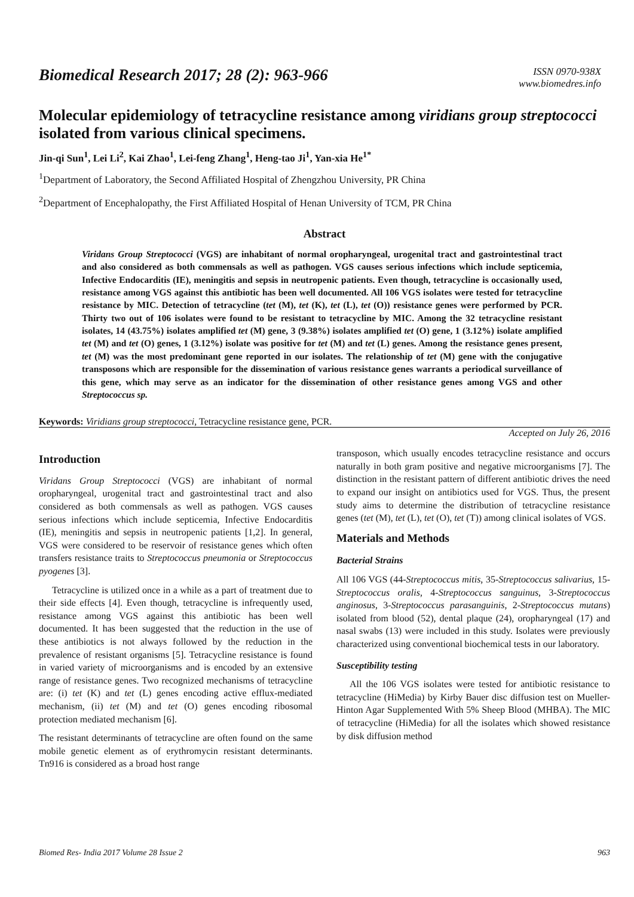Biomedical Research 2017; 28 (2): 963-966
ISSN 0970-938X
www.biomedres.info
Molecular epidemiology of tetracycline resistance among viridians group streptococci isolated from various clinical specimens.
Jin-qi Sun<sup>1</sup>, Lei Li<sup>2</sup>, Kai Zhao<sup>1</sup>, Lei-feng Zhang<sup>1</sup>, Heng-tao Ji<sup>1</sup>, Yan-xia He<sup>1*</sup>
<sup>1</sup> Department of Laboratory, the Second Affiliated Hospital of Zhengzhou University, PR China
<sup>2</sup> Department of Encephalopathy, the First Affiliated Hospital of Henan University of TCM, PR China
Abstract
Viridans Group Streptococci (VGS) are inhabitant of normal oropharyngeal, urogenital tract and gastrointestinal tract and also considered as both commensals as well as pathogen. VGS causes serious infections which include septicemia, Infective Endocarditis (IE), meningitis and sepsis in neutropenic patients. Even though, tetracycline is occasionally used, resistance among VGS against this antibiotic has been well documented. All 106 VGS isolates were tested for tetracycline resistance by MIC. Detection of tetracycline (tet (M), tet (K), tet (L), tet (O)) resistance genes were performed by PCR. Thirty two out of 106 isolates were found to be resistant to tetracycline by MIC. Among the 32 tetracycline resistant isolates, 14 (43.75%) isolates amplified tet (M) gene, 3 (9.38%) isolates amplified tet (O) gene, 1 (3.12%) isolate amplified tet (M) and tet (O) genes, 1 (3.12%) isolate was positive for tet (M) and tet (L) genes. Among the resistance genes present, tet (M) was the most predominant gene reported in our isolates. The relationship of tet (M) gene with the conjugative transposons which are responsible for the dissemination of various resistance genes warrants a periodical surveillance of this gene, which may serve as an indicator for the dissemination of other resistance genes among VGS and other Streptococcus sp.
Keywords: Viridians group streptococci, Tetracycline resistance gene, PCR.
Accepted on July 26, 2016
Introduction
Viridans Group Streptococci (VGS) are inhabitant of normal oropharyngeal, urogenital tract and gastrointestinal tract and also considered as both commensals as well as pathogen. VGS causes serious infections which include septicemia, Infective Endocarditis (IE), meningitis and sepsis in neutropenic patients [1,2]. In general, VGS were considered to be reservoir of resistance genes which often transfers resistance traits to Streptococcus pneumonia or Streptococcus pyogenes [3].
Tetracycline is utilized once in a while as a part of treatment due to their side effects [4]. Even though, tetracycline is infrequently used, resistance among VGS against this antibiotic has been well documented. It has been suggested that the reduction in the use of these antibiotics is not always followed by the reduction in the prevalence of resistant organisms [5]. Tetracycline resistance is found in varied variety of microorganisms and is encoded by an extensive range of resistance genes. Two recognized mechanisms of tetracycline are: (i) tet (K) and tet (L) genes encoding active efflux-mediated mechanism, (ii) tet (M) and tet (O) genes encoding ribosomal protection mediated mechanism [6].
The resistant determinants of tetracycline are often found on the same mobile genetic element as of erythromycin resistant determinants. Tn916 is considered as a broad host range
transposon, which usually encodes tetracycline resistance and occurs naturally in both gram positive and negative microorganisms [7]. The distinction in the resistant pattern of different antibiotic drives the need to expand our insight on antibiotics used for VGS. Thus, the present study aims to determine the distribution of tetracycline resistance genes (tet (M), tet (L), tet (O), tet (T)) among clinical isolates of VGS.
Materials and Methods
Bacterial Strains
All 106 VGS (44-Streptococcus mitis, 35-Streptococcus salivarius, 15-Streptococcus oralis, 4-Streptococcus sanguinus, 3-Streptococcus anginosus, 3-Streptococcus parasanguinis, 2-Streptococcus mutans) isolated from blood (52), dental plaque (24), oropharyngeal (17) and nasal swabs (13) were included in this study. Isolates were previously characterized using conventional biochemical tests in our laboratory.
Susceptibility testing
All the 106 VGS isolates were tested for antibiotic resistance to tetracycline (HiMedia) by Kirby Bauer disc diffusion test on Mueller-Hinton Agar Supplemented With 5% Sheep Blood (MHBA). The MIC of tetracycline (HiMedia) for all the isolates which showed resistance by disk diffusion method
Biomed Res- India 2017 Volume 28 Issue 2 963